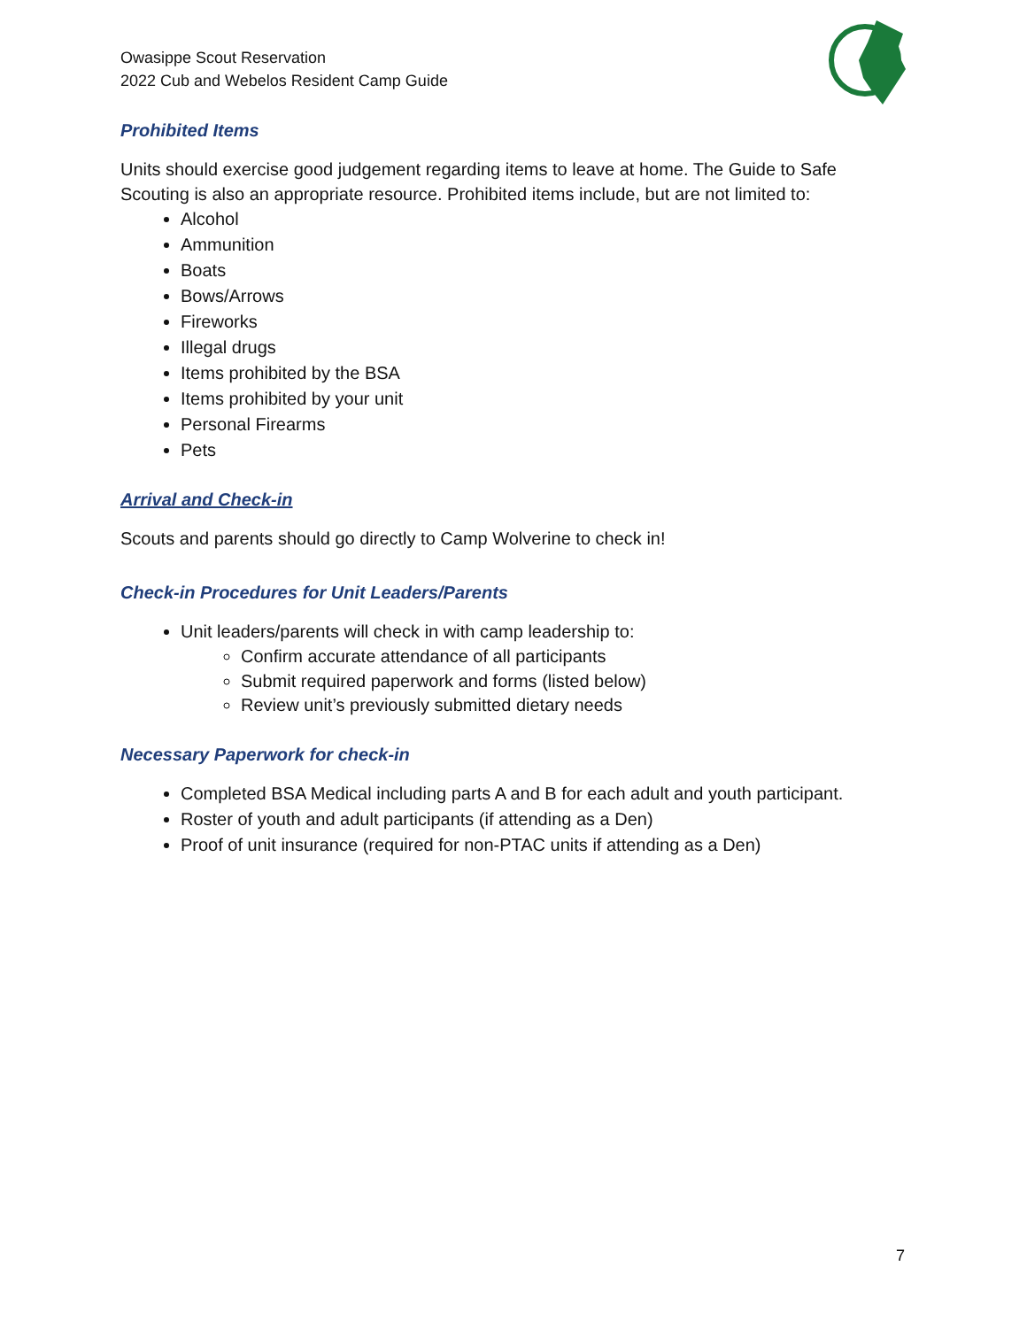Owasippe Scout Reservation
2022 Cub and Webelos Resident Camp Guide
Prohibited Items
Units should exercise good judgement regarding items to leave at home. The Guide to Safe Scouting is also an appropriate resource. Prohibited items include, but are not limited to:
Alcohol
Ammunition
Boats
Bows/Arrows
Fireworks
Illegal drugs
Items prohibited by the BSA
Items prohibited by your unit
Personal Firearms
Pets
Arrival and Check-in
Scouts and parents should go directly to Camp Wolverine to check in!
Check-in Procedures for Unit Leaders/Parents
Unit leaders/parents will check in with camp leadership to:
Confirm accurate attendance of all participants
Submit required paperwork and forms (listed below)
Review unit’s previously submitted dietary needs
Necessary Paperwork for check-in
Completed BSA Medical including parts A and B for each adult and youth participant.
Roster of youth and adult participants (if attending as a Den)
Proof of unit insurance (required for non-PTAC units if attending as a Den)
7